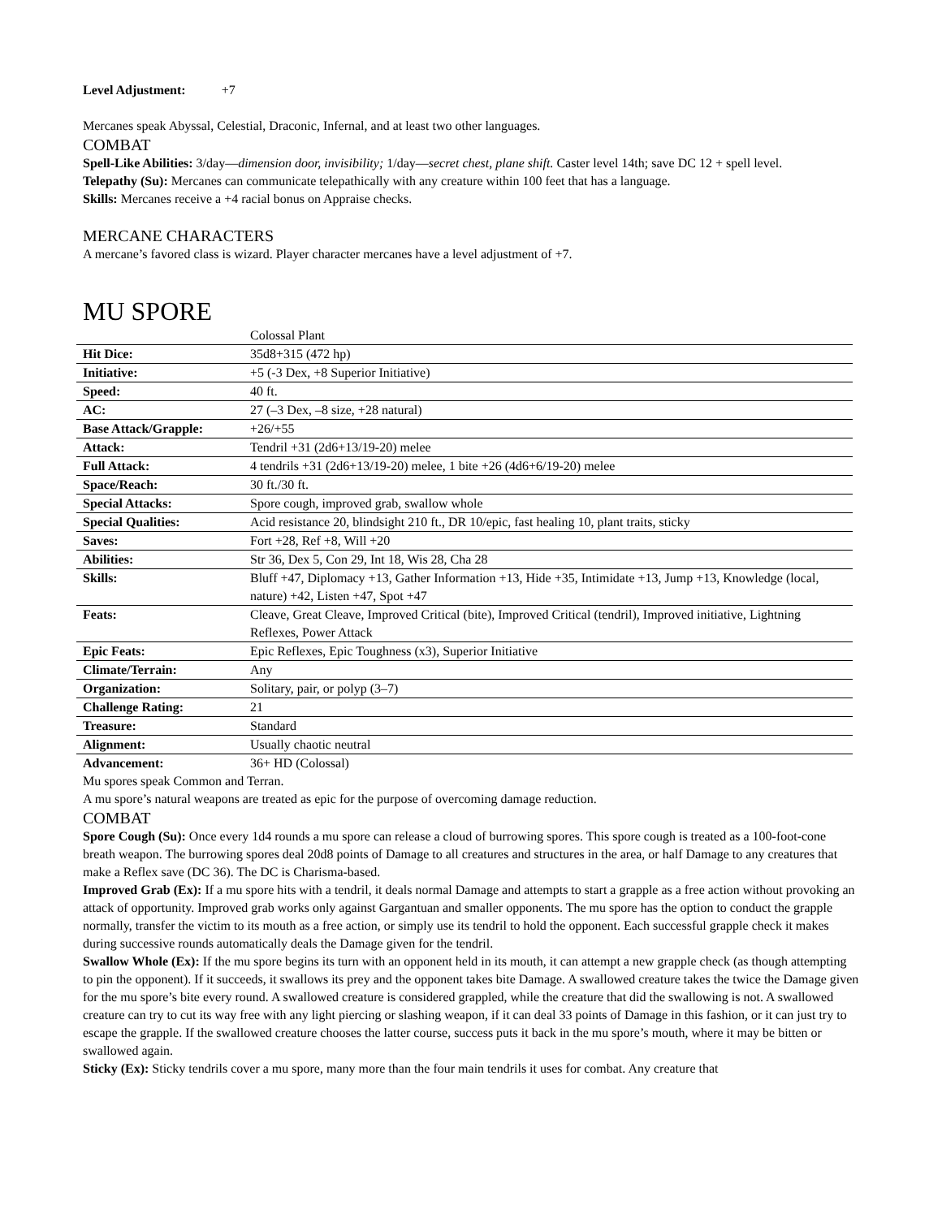Level Adjustment: +7
Mercanes speak Abyssal, Celestial, Draconic, Infernal, and at least two other languages.
COMBAT
Spell-Like Abilities: 3/day—dimension door, invisibility; 1/day—secret chest, plane shift. Caster level 14th; save DC 12 + spell level.
Telepathy (Su): Mercanes can communicate telepathically with any creature within 100 feet that has a language.
Skills: Mercanes receive a +4 racial bonus on Appraise checks.
MERCANE CHARACTERS
A mercane’s favored class is wizard. Player character mercanes have a level adjustment of +7.
MU SPORE
| | Colossal Plant |
| Hit Dice: | 35d8+315 (472 hp) |
| Initiative: | +5 (-3 Dex, +8 Superior Initiative) |
| Speed: | 40 ft. |
| AC: | 27 (–3 Dex, –8 size, +28 natural) |
| Base Attack/Grapple: | +26/+55 |
| Attack: | Tendril +31 (2d6+13/19-20) melee |
| Full Attack: | 4 tendrils +31 (2d6+13/19-20) melee, 1 bite +26 (4d6+6/19-20) melee |
| Space/Reach: | 30 ft./30 ft. |
| Special Attacks: | Spore cough, improved grab, swallow whole |
| Special Qualities: | Acid resistance 20, blindsight 210 ft., DR 10/epic, fast healing 10, plant traits, sticky |
| Saves: | Fort +28, Ref +8, Will +20 |
| Abilities: | Str 36, Dex 5, Con 29, Int 18, Wis 28, Cha 28 |
| Skills: | Bluff +47, Diplomacy +13, Gather Information +13, Hide +35, Intimidate +13, Jump +13, Knowledge (local, nature) +42, Listen +47, Spot +47 |
| Feats: | Cleave, Great Cleave, Improved Critical (bite), Improved Critical (tendril), Improved initiative, Lightning Reflexes, Power Attack |
| Epic Feats: | Epic Reflexes, Epic Toughness (x3), Superior Initiative |
| Climate/Terrain: | Any |
| Organization: | Solitary, pair, or polyp (3–7) |
| Challenge Rating: | 21 |
| Treasure: | Standard |
| Alignment: | Usually chaotic neutral |
| Advancement: | 36+ HD (Colossal) |
Mu spores speak Common and Terran.
A mu spore’s natural weapons are treated as epic for the purpose of overcoming damage reduction.
COMBAT
Spore Cough (Su): Once every 1d4 rounds a mu spore can release a cloud of burrowing spores. This spore cough is treated as a 100-foot-cone breath weapon. The burrowing spores deal 20d8 points of Damage to all creatures and structures in the area, or half Damage to any creatures that make a Reflex save (DC 36). The DC is Charisma-based.
Improved Grab (Ex): If a mu spore hits with a tendril, it deals normal Damage and attempts to start a grapple as a free action without provoking an attack of opportunity. Improved grab works only against Gargantuan and smaller opponents. The mu spore has the option to conduct the grapple normally, transfer the victim to its mouth as a free action, or simply use its tendril to hold the opponent. Each successful grapple check it makes during successive rounds automatically deals the Damage given for the tendril.
Swallow Whole (Ex): If the mu spore begins its turn with an opponent held in its mouth, it can attempt a new grapple check (as though attempting to pin the opponent). If it succeeds, it swallows its prey and the opponent takes bite Damage. A swallowed creature takes the twice the Damage given for the mu spore’s bite every round. A swallowed creature is considered grappled, while the creature that did the swallowing is not. A swallowed creature can try to cut its way free with any light piercing or slashing weapon, if it can deal 33 points of Damage in this fashion, or it can just try to escape the grapple. If the swallowed creature chooses the latter course, success puts it back in the mu spore’s mouth, where it may be bitten or swallowed again.
Sticky (Ex): Sticky tendrils cover a mu spore, many more than the four main tendrils it uses for combat. Any creature that